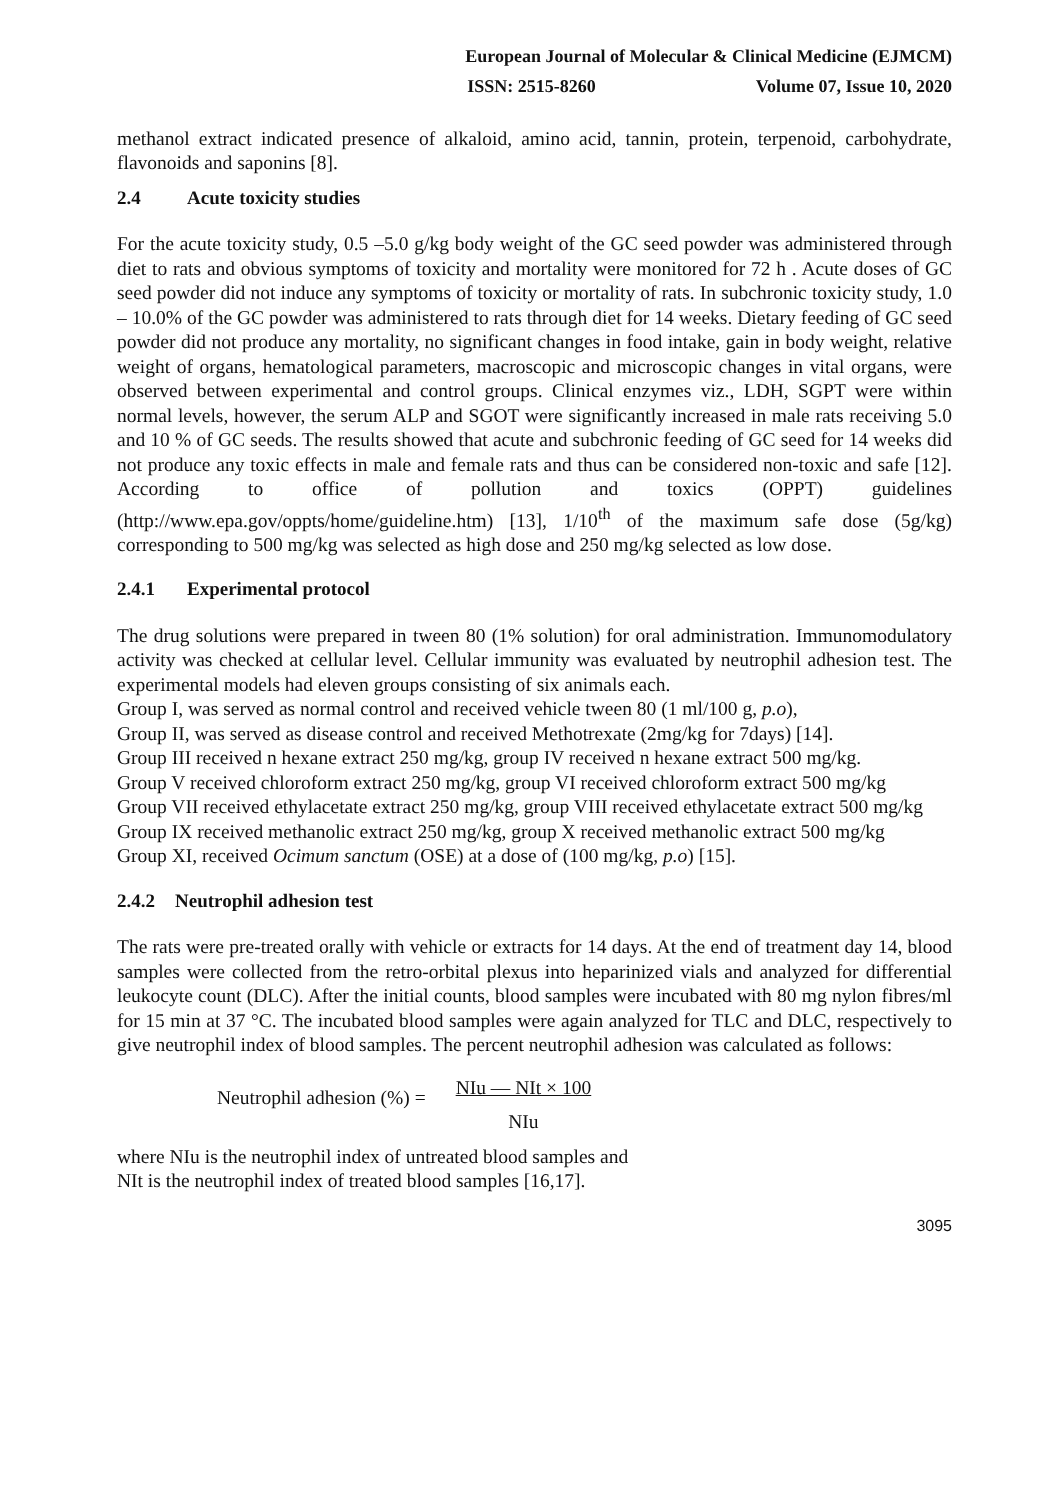European Journal of Molecular & Clinical Medicine (EJMCM)
ISSN: 2515-8260 Volume 07, Issue 10, 2020
methanol extract indicated presence of alkaloid, amino acid, tannin, protein, terpenoid, carbohydrate, flavonoids and saponins [8].
2.4 Acute toxicity studies
For the acute toxicity study, 0.5 –5.0 g/kg body weight of the GC seed powder was administered through diet to rats and obvious symptoms of toxicity and mortality were monitored for 72 h . Acute doses of GC seed powder did not induce any symptoms of toxicity or mortality of rats. In subchronic toxicity study, 1.0 – 10.0% of the GC powder was administered to rats through diet for 14 weeks. Dietary feeding of GC seed powder did not produce any mortality, no significant changes in food intake, gain in body weight, relative weight of organs, hematological parameters, macroscopic and microscopic changes in vital organs, were observed between experimental and control groups. Clinical enzymes viz., LDH, SGPT were within normal levels, however, the serum ALP and SGOT were significantly increased in male rats receiving 5.0 and 10 % of GC seeds. The results showed that acute and subchronic feeding of GC seed for 14 weeks did not produce any toxic effects in male and female rats and thus can be considered non-toxic and safe [12]. According to office of pollution and toxics (OPPT) guidelines (http://www.epa.gov/oppts/home/guideline.htm) [13], 1/10<sup>th</sup> of the maximum safe dose (5g/kg) corresponding to 500 mg/kg was selected as high dose and 250 mg/kg selected as low dose.
2.4.1 Experimental protocol
The drug solutions were prepared in tween 80 (1% solution) for oral administration. Immunomodulatory activity was checked at cellular level. Cellular immunity was evaluated by neutrophil adhesion test. The experimental models had eleven groups consisting of six animals each.
Group I, was served as normal control and received vehicle tween 80 (1 ml/100 g, p.o),
Group II, was served as disease control and received Methotrexate (2mg/kg for 7days) [14].
Group III received n hexane extract 250 mg/kg, group IV received n hexane extract 500 mg/kg.
Group V received chloroform extract 250 mg/kg, group VI received chloroform extract 500 mg/kg
Group VII received ethylacetate extract 250 mg/kg, group VIII received ethylacetate extract 500 mg/kg
Group IX received methanolic extract 250 mg/kg, group X received methanolic extract 500 mg/kg
Group XI, received Ocimum sanctum (OSE) at a dose of (100 mg/kg, p.o) [15].
2.4.2 Neutrophil adhesion test
The rats were pre-treated orally with vehicle or extracts for 14 days. At the end of treatment day 14, blood samples were collected from the retro-orbital plexus into heparinized vials and analyzed for differential leukocyte count (DLC). After the initial counts, blood samples were incubated with 80 mg nylon fibres/ml for 15 min at 37 °C. The incubated blood samples were again analyzed for TLC and DLC, respectively to give neutrophil index of blood samples. The percent neutrophil adhesion was calculated as follows:
Neutrophil adhesion (%) =
NIu — NIt × 100
NIu
where NIu is the neutrophil index of untreated blood samples and
NIt is the neutrophil index of treated blood samples [16,17].
3095